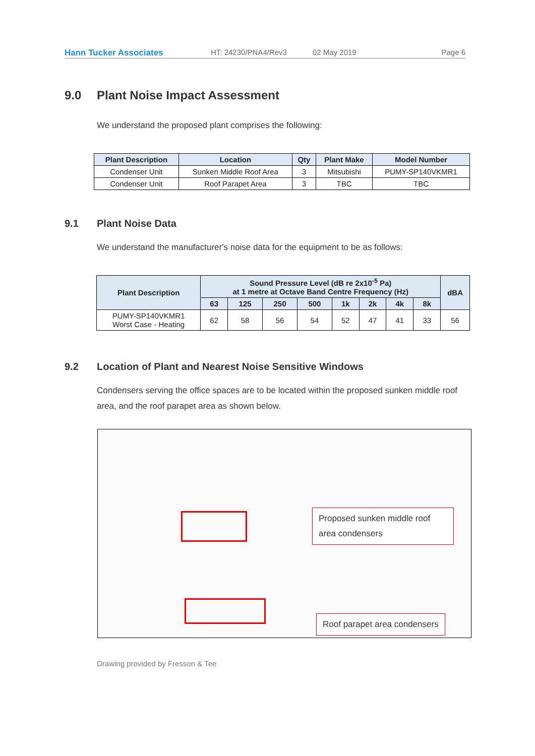Hann Tucker Associates HT: 24230/PNA4/Rev3 02 May 2019 Page 6
9.0 Plant Noise Impact Assessment
We understand the proposed plant comprises the following:
| Plant Description | Location | Qty | Plant Make | Model Number |
| --- | --- | --- | --- | --- |
| Condenser Unit | Sunken Middle Roof Area | 3 | Mitsubishi | PUMY-SP140VKMR1 |
| Condenser Unit | Roof Parapet Area | 3 | TBC | TBC |
9.1 Plant Noise Data
We understand the manufacturer's noise data for the equipment to be as follows:
| Plant Description | Sound Pressure Level (dB re 2x10<sup>-5</sup> Pa) at 1 metre at Octave Band Centre Frequency (Hz) | | | | | | | | dBA |
| --- | --- | --- | --- | --- | --- | --- | --- | --- | --- |
| | 63 | 125 | 250 | 500 | 1k | 2k | 4k | 8k | |
| PUMY-SP140VKMR1 Worst Case - Heating | 62 | 58 | 56 | 54 | 52 | 47 | 41 | 33 | 56 |
9.2 Location of Plant and Nearest Noise Sensitive Windows
Condensers serving the office spaces are to be located within the proposed sunken middle roof area, and the roof parapet area as shown below.
Proposed sunken middle roof area condensers
Roof parapet area condensers
Drawing provided by Fresson & Tee